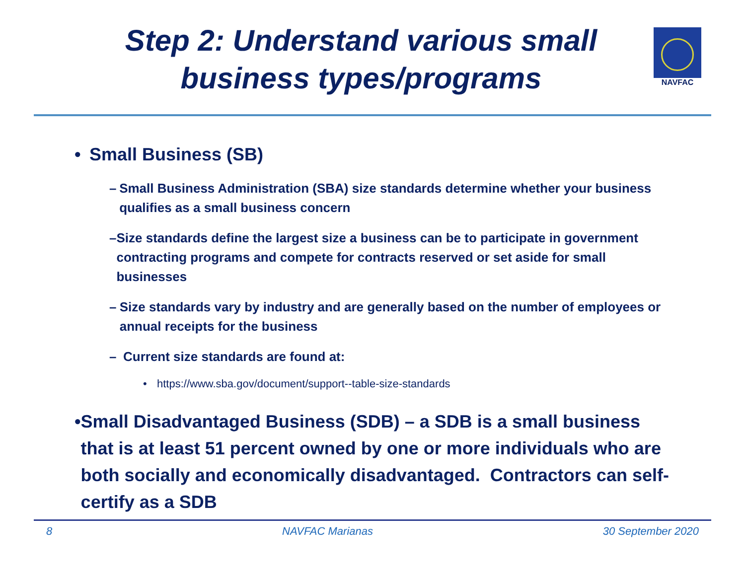Step 2: Understand various small business types/programs
NAVFAC
• Small Business (SB)
– Small Business Administration (SBA) size standards determine whether your business qualifies as a small business concern
– Size standards define the largest size a business can be to participate in government contracting programs and compete for contracts reserved or set aside for small businesses
– Size standards vary by industry and are generally based on the number of employees or annual receipts for the business
– Current size standards are found at:
• https://www.sba.gov/document/support--table-size-standards
• Small Disadvantaged Business (SDB) – a SDB is a small business that is at least 51 percent owned by one or more individuals who are both socially and economically disadvantaged. Contractors can self-certify as a SDB
8 NAVFAC Marianas 30 September 2020